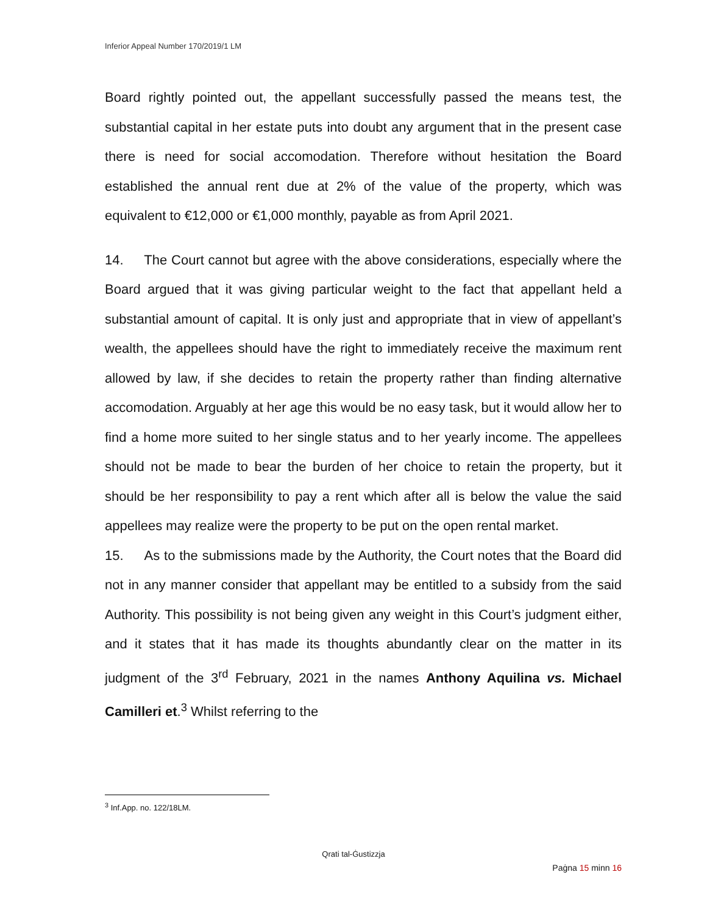Inferior Appeal Number 170/2019/1 LM
Board rightly pointed out, the appellant successfully passed the means test, the substantial capital in her estate puts into doubt any argument that in the present case there is need for social accomodation. Therefore without hesitation the Board established the annual rent due at 2% of the value of the property, which was equivalent to €12,000 or €1,000 monthly, payable as from April 2021.
14. The Court cannot but agree with the above considerations, especially where the Board argued that it was giving particular weight to the fact that appellant held a substantial amount of capital. It is only just and appropriate that in view of appellant’s wealth, the appellees should have the right to immediately receive the maximum rent allowed by law, if she decides to retain the property rather than finding alternative accomodation. Arguably at her age this would be no easy task, but it would allow her to find a home more suited to her single status and to her yearly income. The appellees should not be made to bear the burden of her choice to retain the property, but it should be her responsibility to pay a rent which after all is below the value the said appellees may realize were the property to be put on the open rental market.
15. As to the submissions made by the Authority, the Court notes that the Board did not in any manner consider that appellant may be entitled to a subsidy from the said Authority. This possibility is not being given any weight in this Court’s judgment either, and it states that it has made its thoughts abundantly clear on the matter in its judgment of the 3<sup>rd</sup> February, 2021 in the names Anthony Aquilina vs. Michael Camilleri et.<sup>3</sup> Whilst referring to the
<sup>3</sup> Inf.App. no. 122/18LM.
Qrati tal-Ġustizzja
Paġna 15 minn 16